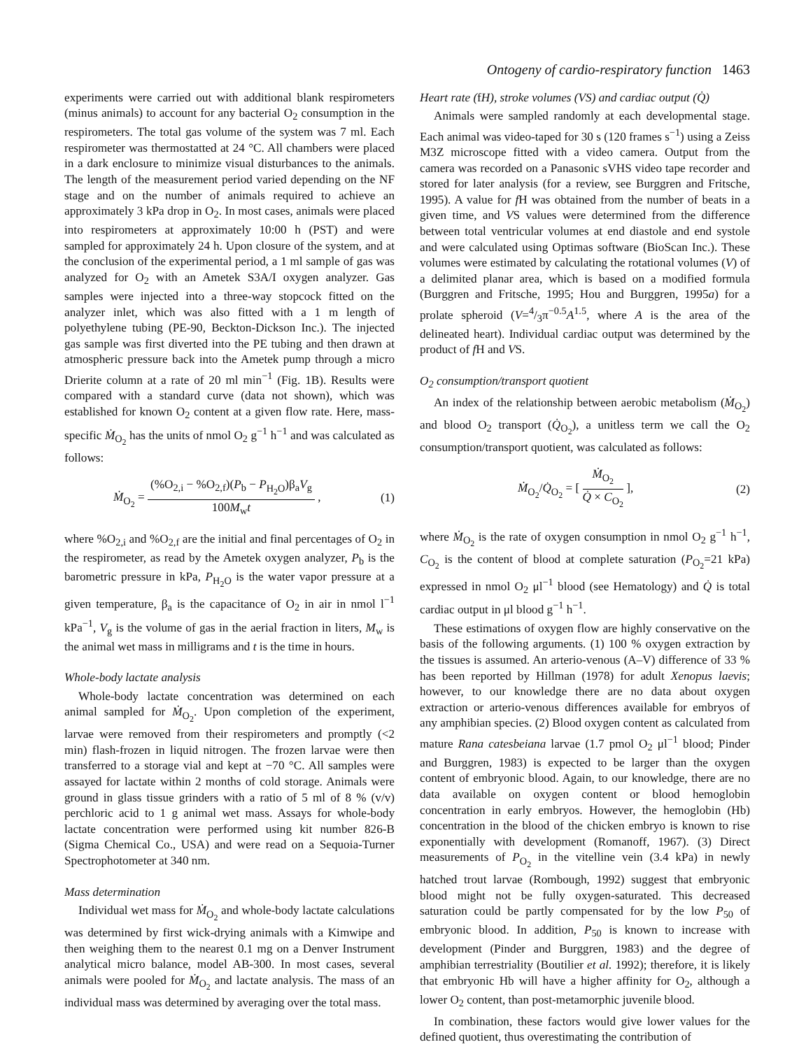Ontogeny of cardio-respiratory function 1463
experiments were carried out with additional blank respirometers (minus animals) to account for any bacterial O<sub>2</sub> consumption in the respirometers. The total gas volume of the system was 7 ml. Each respirometer was thermostatted at 24 °C. All chambers were placed in a dark enclosure to minimize visual disturbances to the animals. The length of the measurement period varied depending on the NF stage and on the number of animals required to achieve an approximately 3 kPa drop in O<sub>2</sub>. In most cases, animals were placed into respirometers at approximately 10:00 h (PST) and were sampled for approximately 24 h. Upon closure of the system, and at the conclusion of the experimental period, a 1 ml sample of gas was analyzed for O<sub>2</sub> with an Ametek S3A/I oxygen analyzer. Gas samples were injected into a three-way stopcock fitted on the analyzer inlet, which was also fitted with a 1 m length of polyethylene tubing (PE-90, Beckton-Dickson Inc.). The injected gas sample was first diverted into the PE tubing and then drawn at atmospheric pressure back into the Ametek pump through a micro Drierite column at a rate of 20 ml min<sup>−1</sup> (Fig. 1B). Results were compared with a standard curve (data not shown), which was established for known O<sub>2</sub> content at a given flow rate. Here, mass-specific Ṁ<sub>O<sub>2</sub></sub> has the units of nmol O<sub>2</sub> g<sup>−1</sup> h<sup>−1</sup> and was calculated as follows:
Ṁ<sub>O<sub>2</sub></sub> = (%O<sub>2,i</sub> − %O<sub>2,f</sub>)(P<sub>b</sub> − P<sub>H<sub>2</sub>O</sub>)β<sub>a</sub>V<sub>g</sub> 100M<sub>w</sub>t ,
(1)
where %O<sub>2,i</sub> and %O<sub>2,f</sub> are the initial and final percentages of O<sub>2</sub> in the respirometer, as read by the Ametek oxygen analyzer, P<sub>b</sub> is the barometric pressure in kPa, P<sub>H<sub>2</sub>O</sub> is the water vapor pressure at a given temperature, β<sub>a</sub> is the capacitance of O<sub>2</sub> in air in nmol l<sup>−1</sup> kPa<sup>−1</sup>, V<sub>g</sub> is the volume of gas in the aerial fraction in liters, M<sub>w</sub> is the animal wet mass in milligrams and t is the time in hours.
Whole-body lactate analysis
Whole-body lactate concentration was determined on each animal sampled for Ṁ<sub>O<sub>2</sub></sub>. Upon completion of the experiment, larvae were removed from their respirometers and promptly (<2 min) flash-frozen in liquid nitrogen. The frozen larvae were then transferred to a storage vial and kept at −70 °C. All samples were assayed for lactate within 2 months of cold storage. Animals were ground in glass tissue grinders with a ratio of 5 ml of 8 % (v/v) perchloric acid to 1 g animal wet mass. Assays for whole-body lactate concentration were performed using kit number 826-B (Sigma Chemical Co., USA) and were read on a Sequoia-Turner Spectrophotometer at 340 nm.
Mass determination
Individual wet mass for Ṁ<sub>O<sub>2</sub></sub> and whole-body lactate calculations was determined by first wick-drying animals with a Kimwipe and then weighing them to the nearest 0.1 mg on a Denver Instrument analytical micro balance, model AB-300. In most cases, several animals were pooled for Ṁ<sub>O<sub>2</sub></sub> and lactate analysis. The mass of an individual mass was determined by averaging over the total mass.
Heart rate (f H), stroke volumes (VS) and cardiac output (Q̇)
Animals were sampled randomly at each developmental stage. Each animal was video-taped for 30 s (120 frames s<sup>−1</sup>) using a Zeiss M3Z microscope fitted with a video camera. Output from the camera was recorded on a Panasonic sVHS video tape recorder and stored for later analysis (for a review, see Burggren and Fritsche, 1995). A value for f H was obtained from the number of beats in a given time, and VS values were determined from the difference between total ventricular volumes at end diastole and end systole and were calculated using Optimas software (BioScan Inc.). These volumes were estimated by calculating the rotational volumes (V) of a delimited planar area, which is based on a modified formula (Burggren and Fritsche, 1995; Hou and Burggren, 1995a) for a prolate spheroid (V=4/3π<sup>−0.5</sup>A<sup>1.5</sup>, where A is the area of the delineated heart). Individual cardiac output was determined by the product of f H and VS.
O<sub>2</sub> consumption/transport quotient
An index of the relationship between aerobic metabolism (Ṁ<sub>O<sub>2</sub></sub>) and blood O<sub>2</sub> transport (Q̇<sub>O<sub>2</sub></sub>), a unitless term we call the O<sub>2</sub> consumption/transport quotient, was calculated as follows:
Ṁ<sub>O<sub>2</sub></sub>/Q̇<sub>O<sub>2</sub></sub> = [ Ṁ<sub>O<sub>2</sub></sub> Q̇ × C<sub>O<sub>2</sub></sub> ], (2)
where Ṁ<sub>O<sub>2</sub></sub> is the rate of oxygen consumption in nmol O<sub>2</sub> g<sup>−1</sup> h<sup>−1</sup>, C<sub>O<sub>2</sub></sub> is the content of blood at complete saturation (P<sub>O<sub>2</sub></sub>=21 kPa) expressed in nmol O<sub>2</sub> μl<sup>−1</sup> blood (see Hematology) and Q̇ is total cardiac output in μl blood g<sup>−1</sup> h<sup>−1</sup>.
These estimations of oxygen flow are highly conservative on the basis of the following arguments. (1) 100 % oxygen extraction by the tissues is assumed. An arterio-venous (A–V) difference of 33 % has been reported by Hillman (1978) for adult Xenopus laevis; however, to our knowledge there are no data about oxygen extraction or arterio-venous differences available for embryos of any amphibian species. (2) Blood oxygen content as calculated from mature Rana catesbeiana larvae (1.7 pmol O<sub>2</sub> μl<sup>−1</sup> blood; Pinder and Burggren, 1983) is expected to be larger than the oxygen content of embryonic blood. Again, to our knowledge, there are no data available on oxygen content or blood hemoglobin concentration in early embryos. However, the hemoglobin (Hb) concentration in the blood of the chicken embryo is known to rise exponentially with development (Romanoff, 1967). (3) Direct measurements of P<sub>O<sub>2</sub></sub> in the vitelline vein (3.4 kPa) in newly hatched trout larvae (Rombough, 1992) suggest that embryonic blood might not be fully oxygen-saturated. This decreased saturation could be partly compensated for by the low P<sub>50</sub> of embryonic blood. In addition, P<sub>50</sub> is known to increase with development (Pinder and Burggren, 1983) and the degree of amphibian terrestriality (Boutilier et al. 1992); therefore, it is likely that embryonic Hb will have a higher affinity for O<sub>2</sub>, although a lower O<sub>2</sub> content, than post-metamorphic juvenile blood.
In combination, these factors would give lower values for the defined quotient, thus overestimating the contribution of